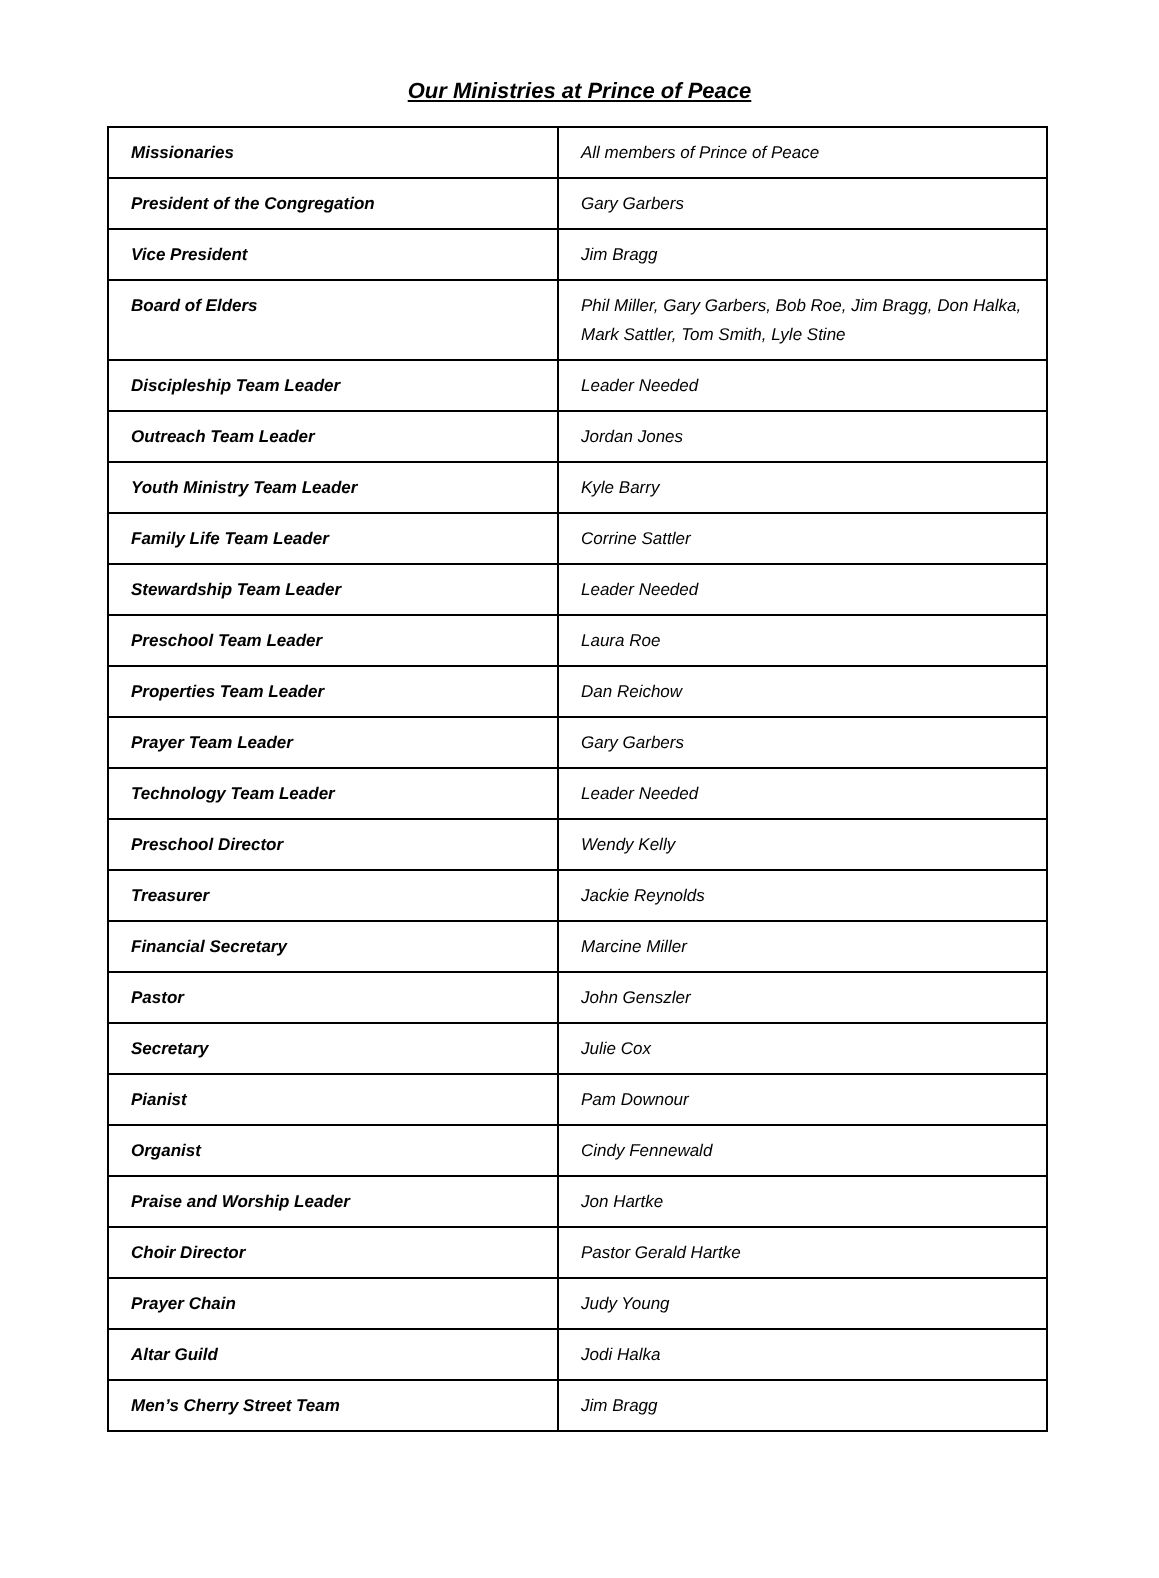Our Ministries at Prince of Peace
| Missionaries | All members of Prince of Peace |
| President of the Congregation | Gary Garbers |
| Vice President | Jim Bragg |
| Board of Elders | Phil Miller, Gary Garbers, Bob Roe, Jim Bragg, Don Halka, Mark Sattler, Tom Smith, Lyle Stine |
| Discipleship Team Leader | Leader Needed |
| Outreach Team Leader | Jordan Jones |
| Youth Ministry Team Leader | Kyle Barry |
| Family Life Team Leader | Corrine Sattler |
| Stewardship Team Leader | Leader Needed |
| Preschool Team Leader | Laura Roe |
| Properties Team Leader | Dan Reichow |
| Prayer Team Leader | Gary Garbers |
| Technology Team Leader | Leader Needed |
| Preschool Director | Wendy Kelly |
| Treasurer | Jackie Reynolds |
| Financial Secretary | Marcine Miller |
| Pastor | John Genszler |
| Secretary | Julie Cox |
| Pianist | Pam Downour |
| Organist | Cindy Fennewald |
| Praise and Worship Leader | Jon Hartke |
| Choir Director | Pastor Gerald Hartke |
| Prayer Chain | Judy Young |
| Altar Guild | Jodi Halka |
| Men’s Cherry Street Team | Jim Bragg |